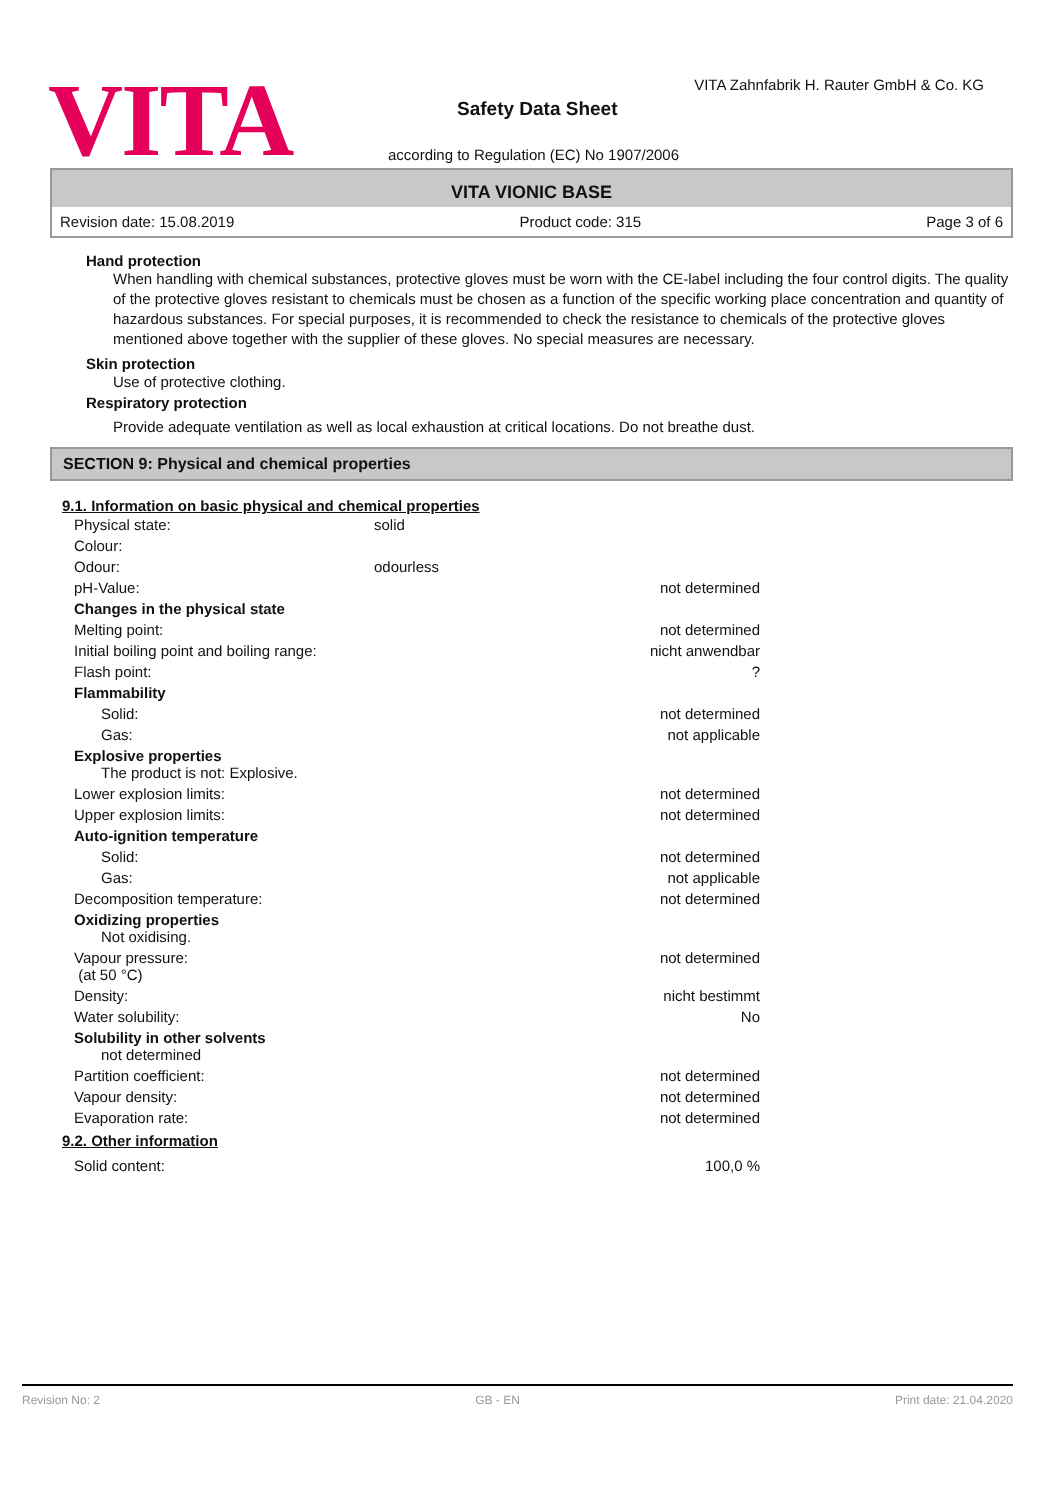VITA
VITA Zahnfabrik H. Rauter GmbH & Co. KG
Safety Data Sheet
according to Regulation (EC) No 1907/2006
VITA VIONIC BASE
Revision date: 15.08.2019 Product code: 315 Page 3 of 6
Hand protection
When handling with chemical substances, protective gloves must be worn with the CE-label including the four control digits. The quality of the protective gloves resistant to chemicals must be chosen as a function of the specific working place concentration and quantity of hazardous substances. For special purposes, it is recommended to check the resistance to chemicals of the protective gloves mentioned above together with the supplier of these gloves. No special measures are necessary.
Skin protection
Use of protective clothing.
Respiratory protection
Provide adequate ventilation as well as local exhaustion at critical locations. Do not breathe dust.
SECTION 9: Physical and chemical properties
9.1. Information on basic physical and chemical properties
| Physical state: | solid | |
| Colour: | | |
| Odour: | odourless | |
| pH-Value: | | not determined |
| Changes in the physical state | | |
| Melting point: | | not determined |
| Initial boiling point and boiling range: | | nicht anwendbar |
| Flash point: | | ? |
| Flammability | | |
| Solid: | | not determined |
| Gas: | | not applicable |
| Explosive properties The product is not: Explosive. | | |
| Lower explosion limits: | | not determined |
| Upper explosion limits: | | not determined |
| Auto-ignition temperature | | |
| Solid: | | not determined |
| Gas: | | not applicable |
| Decomposition temperature: | | not determined |
| Oxidizing properties Not oxidising. | | |
| Vapour pressure: (at 50 °C) | | not determined |
| Density: | | nicht bestimmt |
| Water solubility: | | No |
| Solubility in other solvents not determined | | |
| Partition coefficient: | | not determined |
| Vapour density: | | not determined |
| Evaporation rate: | | not determined |
9.2. Other information
| Solid content: | 100,0 % |
Revision No: 2 GB - EN Print date: 21.04.2020